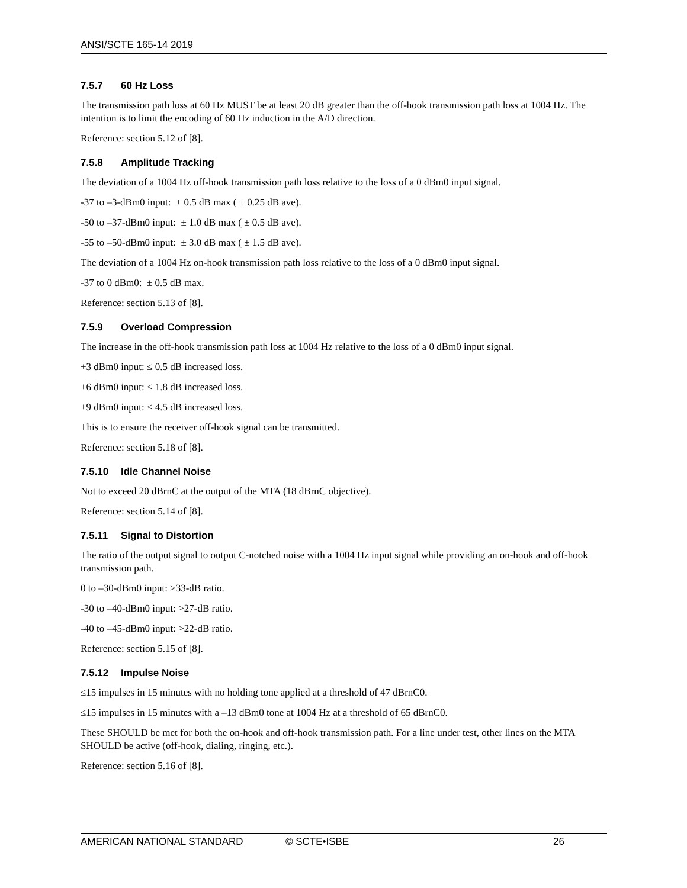ANSI/SCTE 165-14 2019
7.5.7 60 Hz Loss
The transmission path loss at 60 Hz MUST be at least 20 dB greater than the off-hook transmission path loss at 1004 Hz. The intention is to limit the encoding of 60 Hz induction in the A/D direction.
Reference: section 5.12 of [8].
7.5.8 Amplitude Tracking
The deviation of a 1004 Hz off-hook transmission path loss relative to the loss of a 0 dBm0 input signal.
-37 to –3-dBm0 input: ± 0.5 dB max ( ± 0.25 dB ave).
-50 to –37-dBm0 input: ± 1.0 dB max ( ± 0.5 dB ave).
-55 to –50-dBm0 input: ± 3.0 dB max ( ± 1.5 dB ave).
The deviation of a 1004 Hz on-hook transmission path loss relative to the loss of a 0 dBm0 input signal.
-37 to 0 dBm0: ± 0.5 dB max.
Reference: section 5.13 of [8].
7.5.9 Overload Compression
The increase in the off-hook transmission path loss at 1004 Hz relative to the loss of a 0 dBm0 input signal.
+3 dBm0 input: ≤ 0.5 dB increased loss.
+6 dBm0 input: ≤ 1.8 dB increased loss.
+9 dBm0 input: ≤ 4.5 dB increased loss.
This is to ensure the receiver off-hook signal can be transmitted.
Reference: section 5.18 of [8].
7.5.10 Idle Channel Noise
Not to exceed 20 dBrnC at the output of the MTA (18 dBrnC objective).
Reference: section 5.14 of [8].
7.5.11 Signal to Distortion
The ratio of the output signal to output C-notched noise with a 1004 Hz input signal while providing an on-hook and off-hook transmission path.
0 to –30-dBm0 input: >33-dB ratio.
-30 to –40-dBm0 input: >27-dB ratio.
-40 to –45-dBm0 input: >22-dB ratio.
Reference: section 5.15 of [8].
7.5.12 Impulse Noise
≤15 impulses in 15 minutes with no holding tone applied at a threshold of 47 dBrnC0.
≤15 impulses in 15 minutes with a –13 dBm0 tone at 1004 Hz at a threshold of 65 dBrnC0.
These SHOULD be met for both the on-hook and off-hook transmission path. For a line under test, other lines on the MTA SHOULD be active (off-hook, dialing, ringing, etc.).
Reference: section 5.16 of [8].
AMERICAN NATIONAL STANDARD © SCTE•ISBE 26